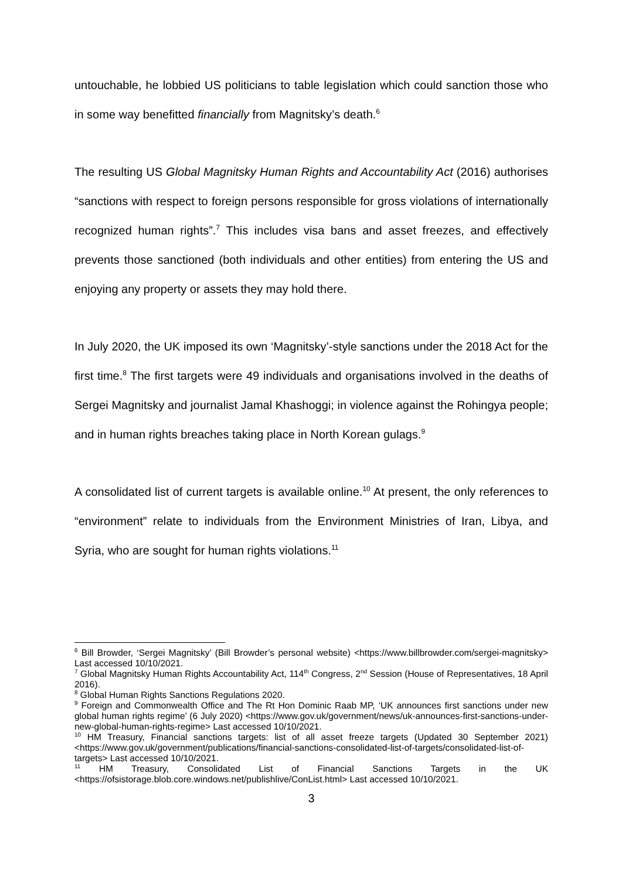untouchable, he lobbied US politicians to table legislation which could sanction those who in some way benefitted financially from Magnitsky’s death.<sup>6</sup>
The resulting US Global Magnitsky Human Rights and Accountability Act (2016) authorises “sanctions with respect to foreign persons responsible for gross violations of internationally recognized human rights”.<sup>7</sup> This includes visa bans and asset freezes, and effectively prevents those sanctioned (both individuals and other entities) from entering the US and enjoying any property or assets they may hold there.
In July 2020, the UK imposed its own ‘Magnitsky’-style sanctions under the 2018 Act for the first time.<sup>8</sup> The first targets were 49 individuals and organisations involved in the deaths of Sergei Magnitsky and journalist Jamal Khashoggi; in violence against the Rohingya people; and in human rights breaches taking place in North Korean gulags.<sup>9</sup>
A consolidated list of current targets is available online.<sup>10</sup> At present, the only references to “environment” relate to individuals from the Environment Ministries of Iran, Libya, and Syria, who are sought for human rights violations.<sup>11</sup>
<sup>6</sup> Bill Browder, ‘Sergei Magnitsky’ (Bill Browder’s personal website) <https://www.billbrowder.com/sergei-magnitsky> Last accessed 10/10/2021.
<sup>7</sup> Global Magnitsky Human Rights Accountability Act, 114<sup>th</sup> Congress, 2<sup>nd</sup> Session (House of Representatives, 18 April 2016).
<sup>8</sup> Global Human Rights Sanctions Regulations 2020.
<sup>9</sup> Foreign and Commonwealth Office and The Rt Hon Dominic Raab MP, ‘UK announces first sanctions under new global human rights regime’ (6 July 2020) <https://www.gov.uk/government/news/uk-announces-first-sanctions-under-new-global-human-rights-regime> Last accessed 10/10/2021.
<sup>10</sup> HM Treasury, Financial sanctions targets: list of all asset freeze targets (Updated 30 September 2021) <https://www.gov.uk/government/publications/financial-sanctions-consolidated-list-of-targets/consolidated-list-of-targets> Last accessed 10/10/2021.
<sup>11</sup> HM Treasury, Consolidated List of Financial Sanctions Targets in the UK <https://ofsistorage.blob.core.windows.net/publishlive/ConList.html> Last accessed 10/10/2021.
3